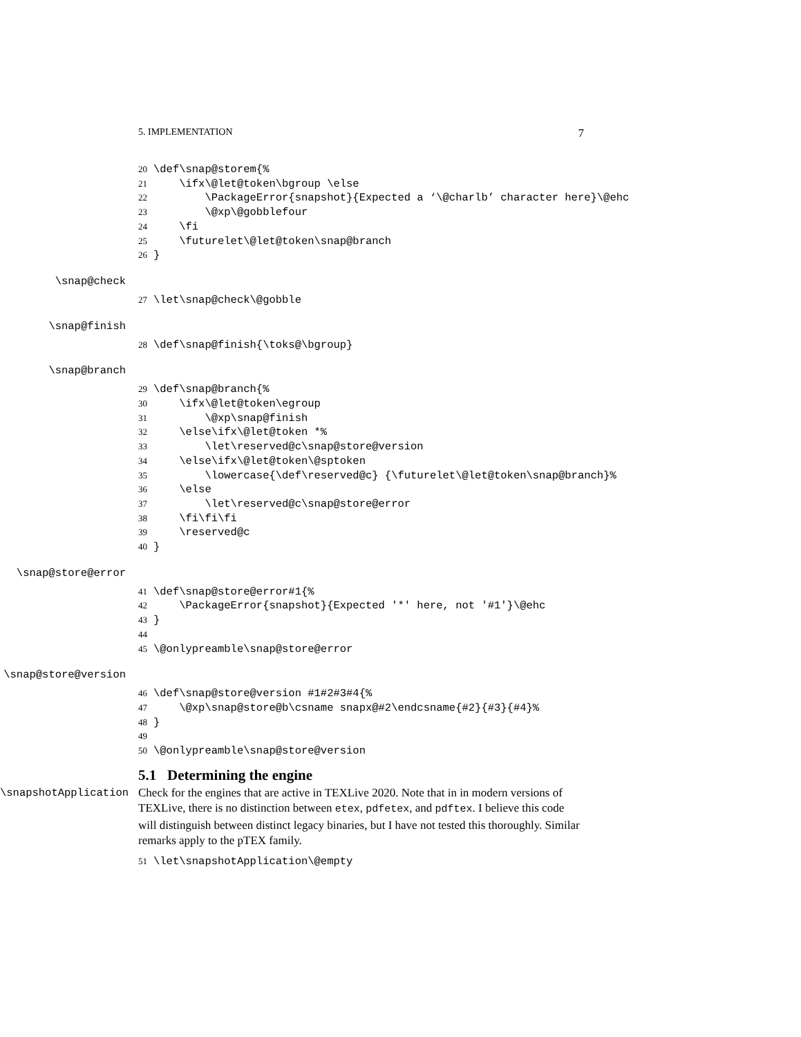5. IMPLEMENTATION 7
20 \def\snap@storem{% 21 \ifx\@let@token\bgroup \else 22 \PackageError{snapshot}{Expected a ‘\@charlb’ character here}\@ehc 23 \@xp\@gobblefour 24 \fi 25 \futurelet\@let@token\snap@branch 26 }
\snap@check
27 \let\snap@check\@gobble
\snap@finish
28 \def\snap@finish{\toks@\bgroup}
\snap@branch
29 \def\snap@branch{% 30 \ifx\@let@token\egroup 31 \@xp\snap@finish 32 \else\ifx\@let@token *% 33 \let\reserved@c\snap@store@version 34 \else\ifx\@let@token\@sptoken 35 \lowercase{\def\reserved@c} {\futurelet\@let@token\snap@branch}% 36 \else 37 \let\reserved@c\snap@store@error 38 \fi\fi\fi 39 \reserved@c 40 }
\snap@store@error
41 \def\snap@store@error#1{% 42 \PackageError{snapshot}{Expected '*' here, not '#1'}\@ehc 43 } 44 45 \@onlypreamble\snap@store@error
\snap@store@version
46 \def\snap@store@version #1#2#3#4{% 47 \@xp\snap@store@b\csname snapx@#2\endcsname{#2}{#3}{#4}% 48 } 49 50 \@onlypreamble\snap@store@version
5.1 Determining the engine
\snapshotApplication
Check for the engines that are active in TEXLive 2020. Note that in in modern versions of TEXLive, there is no distinction between etex, pdfetex, and pdftex. I believe this code will distinguish between distinct legacy binaries, but I have not tested this thoroughly. Similar remarks apply to the pTEX family.
51 \let\snapshotApplication\@empty